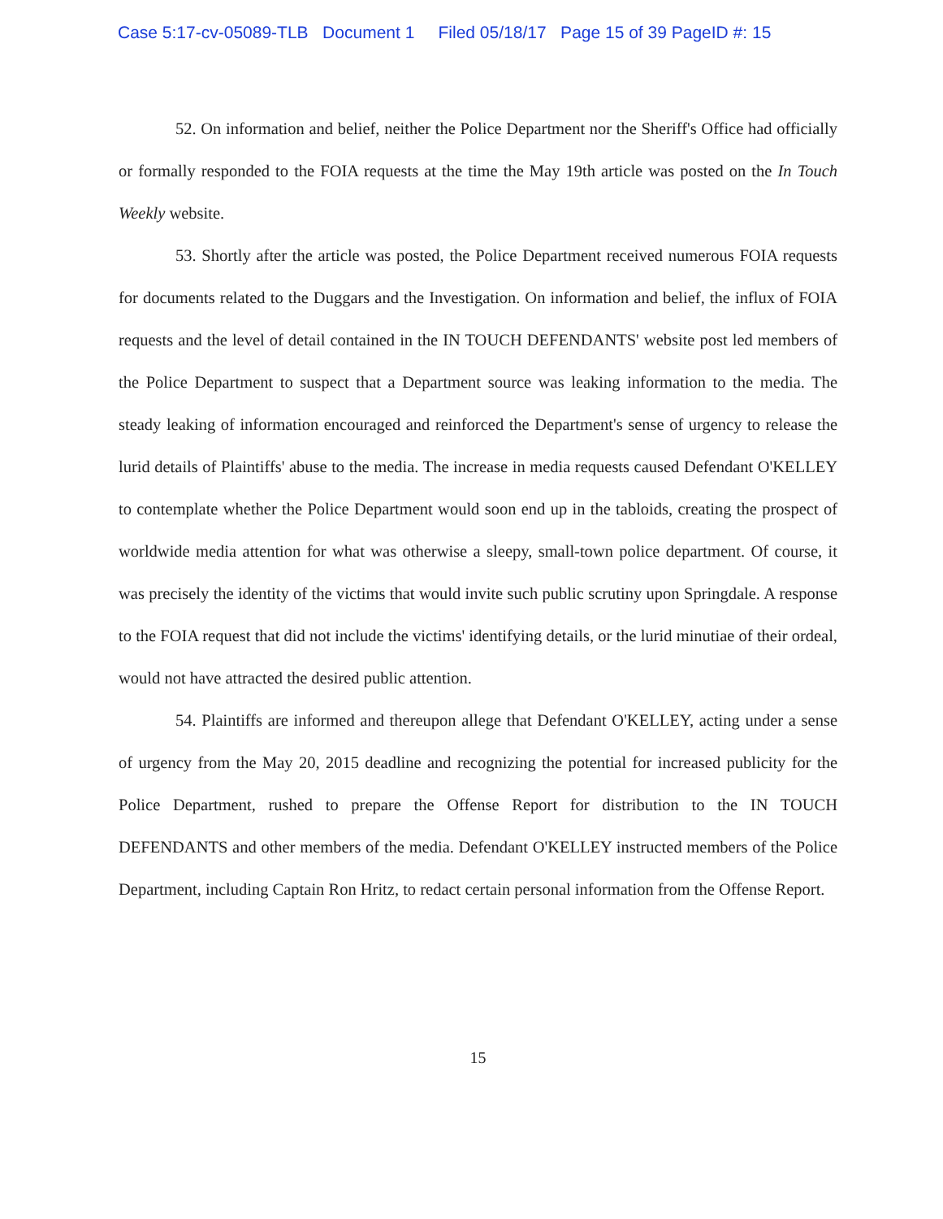Case 5:17-cv-05089-TLB Document 1 Filed 05/18/17 Page 15 of 39 PageID #: 15
52. On information and belief, neither the Police Department nor the Sheriff's Office had officially or formally responded to the FOIA requests at the time the May 19th article was posted on the In Touch Weekly website.
53. Shortly after the article was posted, the Police Department received numerous FOIA requests for documents related to the Duggars and the Investigation. On information and belief, the influx of FOIA requests and the level of detail contained in the IN TOUCH DEFENDANTS' website post led members of the Police Department to suspect that a Department source was leaking information to the media. The steady leaking of information encouraged and reinforced the Department's sense of urgency to release the lurid details of Plaintiffs' abuse to the media. The increase in media requests caused Defendant O'KELLEY to contemplate whether the Police Department would soon end up in the tabloids, creating the prospect of worldwide media attention for what was otherwise a sleepy, small-town police department. Of course, it was precisely the identity of the victims that would invite such public scrutiny upon Springdale. A response to the FOIA request that did not include the victims' identifying details, or the lurid minutiae of their ordeal, would not have attracted the desired public attention.
54. Plaintiffs are informed and thereupon allege that Defendant O'KELLEY, acting under a sense of urgency from the May 20, 2015 deadline and recognizing the potential for increased publicity for the Police Department, rushed to prepare the Offense Report for distribution to the IN TOUCH DEFENDANTS and other members of the media. Defendant O'KELLEY instructed members of the Police Department, including Captain Ron Hritz, to redact certain personal information from the Offense Report.
15